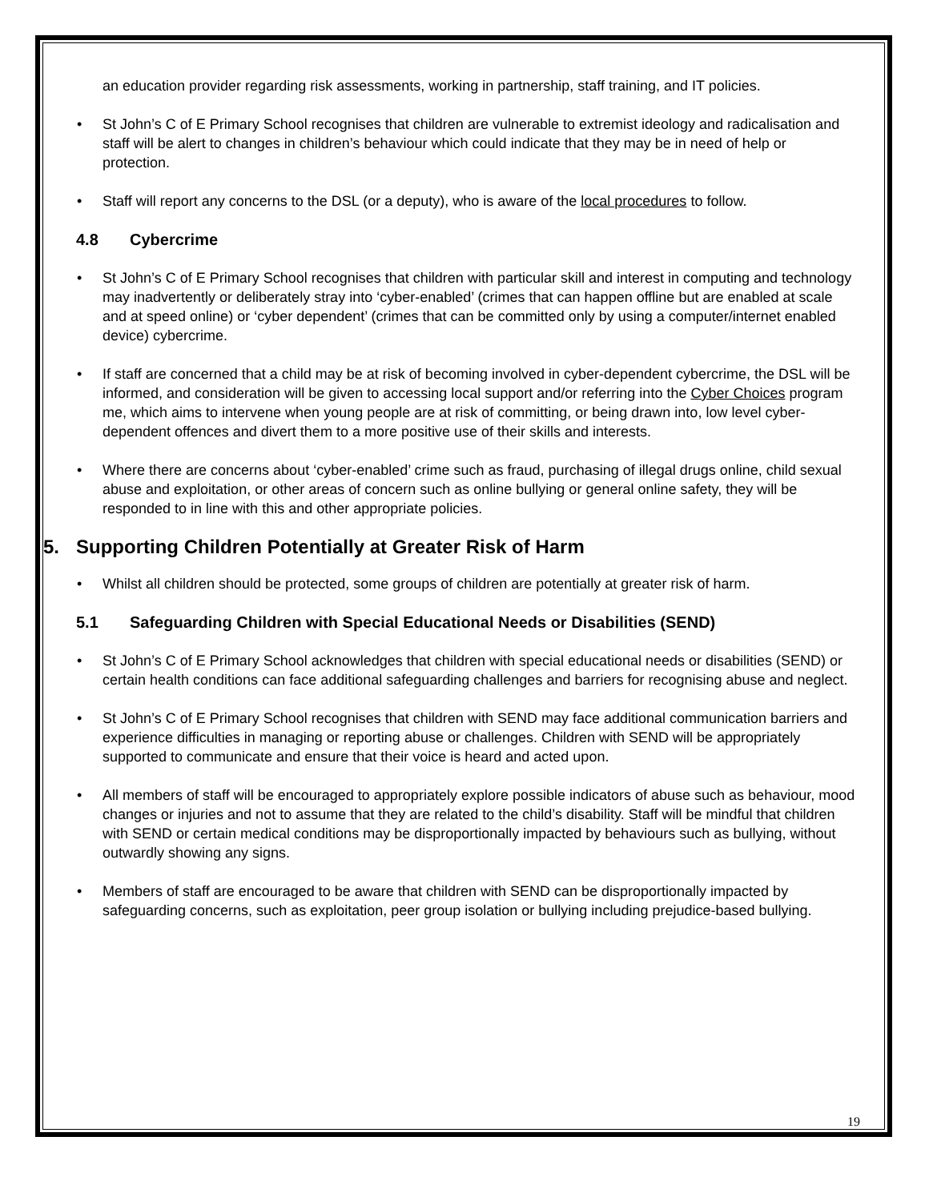an education provider regarding risk assessments, working in partnership, staff training, and IT policies.
St John’s C of E Primary School recognises that children are vulnerable to extremist ideology and radicalisation and staff will be alert to changes in children’s behaviour which could indicate that they may be in need of help or protection.
Staff will report any concerns to the DSL (or a deputy), who is aware of the local procedures to follow.
4.8 Cybercrime
St John’s C of E Primary School recognises that children with particular skill and interest in computing and technology may inadvertently or deliberately stray into ‘cyber-enabled’ (crimes that can happen offline but are enabled at scale and at speed online) or ‘cyber dependent’ (crimes that can be committed only by using a computer/internet enabled device) cybercrime.
If staff are concerned that a child may be at risk of becoming involved in cyber-dependent cybercrime, the DSL will be informed, and consideration will be given to accessing local support and/or referring into the Cyber Choices program me, which aims to intervene when young people are at risk of committing, or being drawn into, low level cyber-dependent offences and divert them to a more positive use of their skills and interests.
Where there are concerns about ‘cyber-enabled’ crime such as fraud, purchasing of illegal drugs online, child sexual abuse and exploitation, or other areas of concern such as online bullying or general online safety, they will be responded to in line with this and other appropriate policies.
5. Supporting Children Potentially at Greater Risk of Harm
Whilst all children should be protected, some groups of children are potentially at greater risk of harm.
5.1 Safeguarding Children with Special Educational Needs or Disabilities (SEND)
St John’s C of E Primary School acknowledges that children with special educational needs or disabilities (SEND) or certain health conditions can face additional safeguarding challenges and barriers for recognising abuse and neglect.
St John’s C of E Primary School recognises that children with SEND may face additional communication barriers and experience difficulties in managing or reporting abuse or challenges. Children with SEND will be appropriately supported to communicate and ensure that their voice is heard and acted upon.
All members of staff will be encouraged to appropriately explore possible indicators of abuse such as behaviour, mood changes or injuries and not to assume that they are related to the child’s disability. Staff will be mindful that children with SEND or certain medical conditions may be disproportionally impacted by behaviours such as bullying, without outwardly showing any signs.
Members of staff are encouraged to be aware that children with SEND can be disproportionally impacted by safeguarding concerns, such as exploitation, peer group isolation or bullying including prejudice-based bullying.
19